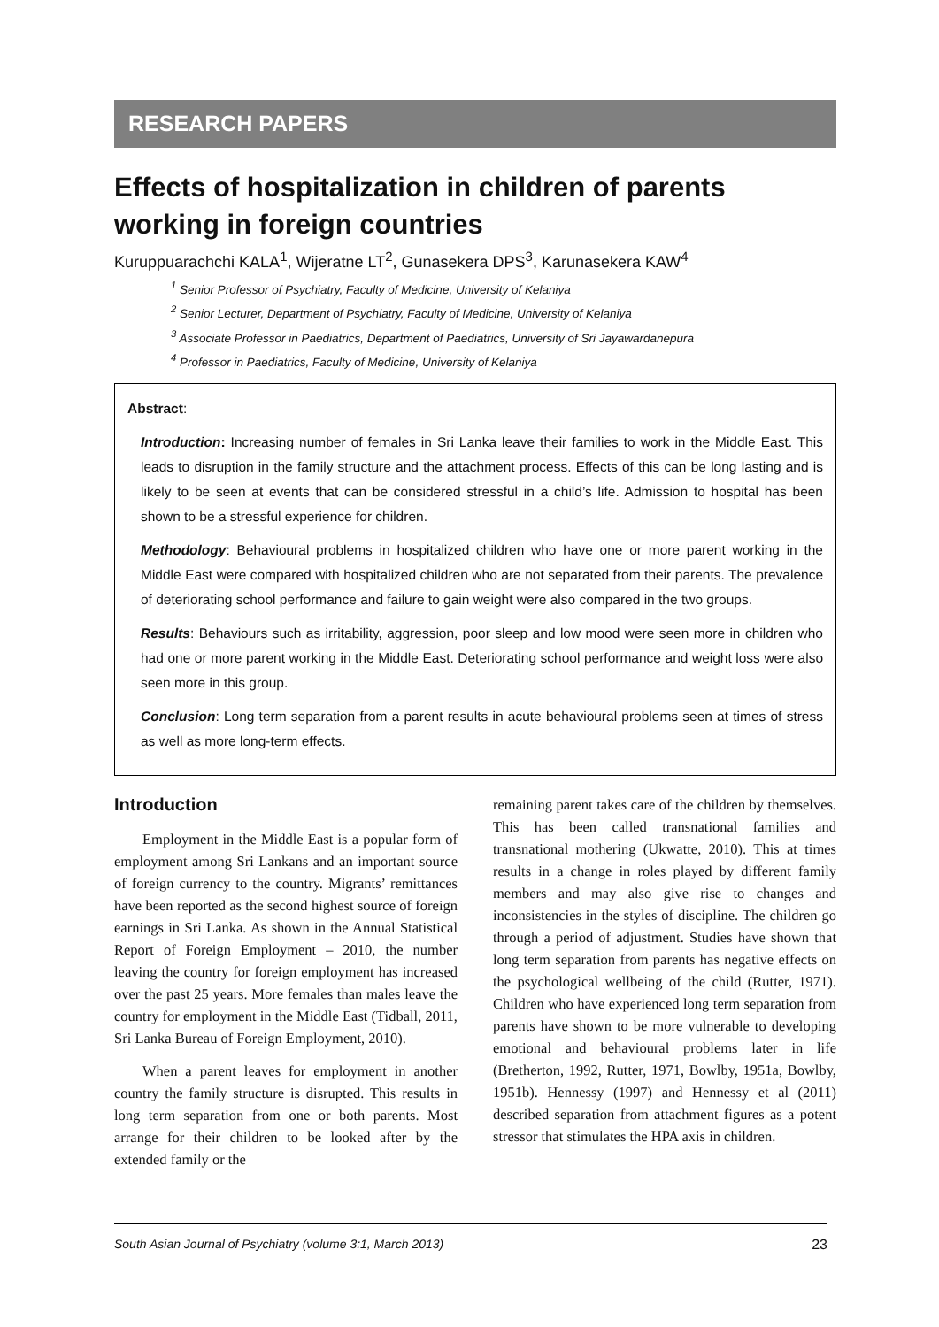RESEARCH PAPERS
Effects of hospitalization in children of parents working in foreign countries
Kuruppuarachchi KALA<sup>1</sup>, Wijeratne LT<sup>2</sup>, Gunasekera DPS<sup>3</sup>, Karunasekera KAW<sup>4</sup>
<sup>1</sup> Senior Professor of Psychiatry, Faculty of Medicine, University of Kelaniya
<sup>2</sup> Senior Lecturer, Department of Psychiatry, Faculty of Medicine, University of Kelaniya
<sup>3</sup> Associate Professor in Paediatrics, Department of Paediatrics, University of Sri Jayawardanepura
<sup>4</sup> Professor in Paediatrics, Faculty of Medicine, University of Kelaniya
Abstract:
Introduction: Increasing number of females in Sri Lanka leave their families to work in the Middle East. This leads to disruption in the family structure and the attachment process. Effects of this can be long lasting and is likely to be seen at events that can be considered stressful in a child’s life. Admission to hospital has been shown to be a stressful experience for children.
Methodology: Behavioural problems in hospitalized children who have one or more parent working in the Middle East were compared with hospitalized children who are not separated from their parents. The prevalence of deteriorating school performance and failure to gain weight were also compared in the two groups.
Results: Behaviours such as irritability, aggression, poor sleep and low mood were seen more in children who had one or more parent working in the Middle East. Deteriorating school performance and weight loss were also seen more in this group.
Conclusion: Long term separation from a parent results in acute behavioural problems seen at times of stress as well as more long-term effects.
Introduction
Employment in the Middle East is a popular form of employment among Sri Lankans and an important source of foreign currency to the country. Migrants’ remittances have been reported as the second highest source of foreign earnings in Sri Lanka. As shown in the Annual Statistical Report of Foreign Employment – 2010, the number leaving the country for foreign employment has increased over the past 25 years. More females than males leave the country for employment in the Middle East (Tidball, 2011, Sri Lanka Bureau of Foreign Employment, 2010).
When a parent leaves for employment in another country the family structure is disrupted. This results in long term separation from one or both parents. Most arrange for their children to be looked after by the extended family or the
remaining parent takes care of the children by themselves. This has been called transnational families and transnational mothering (Ukwatte, 2010). This at times results in a change in roles played by different family members and may also give rise to changes and inconsistencies in the styles of discipline. The children go through a period of adjustment. Studies have shown that long term separation from parents has negative effects on the psychological wellbeing of the child (Rutter, 1971). Children who have experienced long term separation from parents have shown to be more vulnerable to developing emotional and behavioural problems later in life (Bretherton, 1992, Rutter, 1971, Bowlby, 1951a, Bowlby, 1951b). Hennessy (1997) and Hennessy et al (2011) described separation from attachment figures as a potent stressor that stimulates the HPA axis in children.
South Asian Journal of Psychiatry (volume 3:1, March 2013) 23